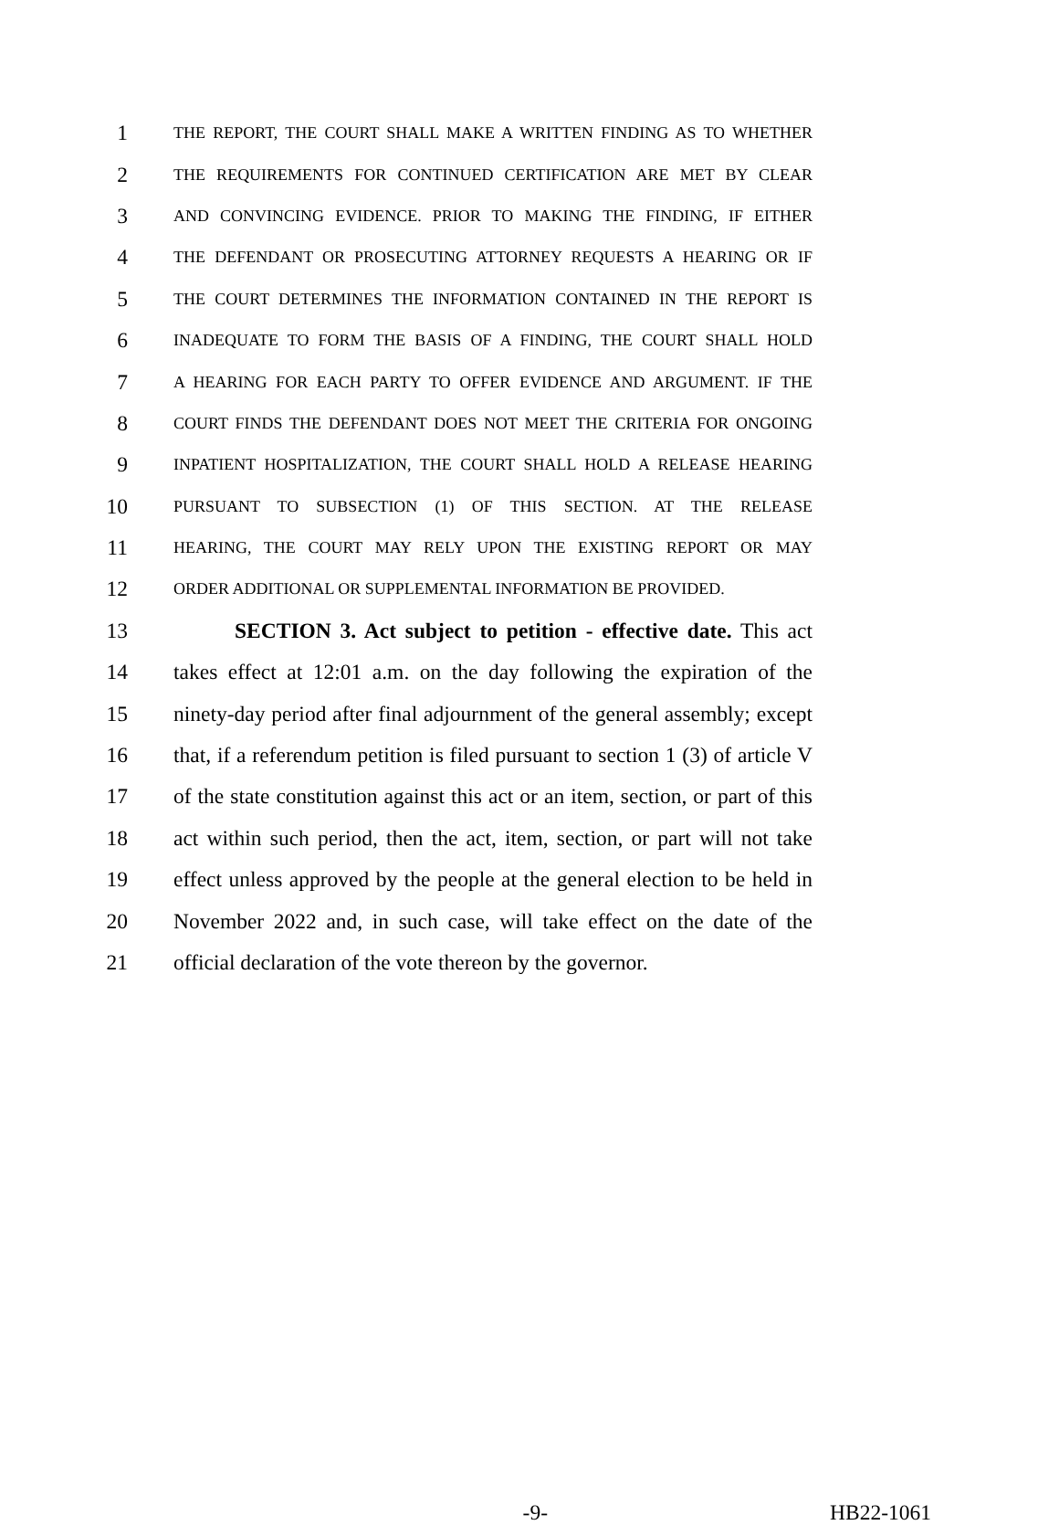1 THE REPORT, THE COURT SHALL MAKE A WRITTEN FINDING AS TO WHETHER
2 THE REQUIREMENTS FOR CONTINUED CERTIFICATION ARE MET BY CLEAR
3 AND CONVINCING EVIDENCE. PRIOR TO MAKING THE FINDING, IF EITHER
4 THE DEFENDANT OR PROSECUTING ATTORNEY REQUESTS A HEARING OR IF
5 THE COURT DETERMINES THE INFORMATION CONTAINED IN THE REPORT IS
6 INADEQUATE TO FORM THE BASIS OF A FINDING, THE COURT SHALL HOLD
7 A HEARING FOR EACH PARTY TO OFFER EVIDENCE AND ARGUMENT. IF THE
8 COURT FINDS THE DEFENDANT DOES NOT MEET THE CRITERIA FOR ONGOING
9 INPATIENT HOSPITALIZATION, THE COURT SHALL HOLD A RELEASE HEARING
10 PURSUANT TO SUBSECTION (1) OF THIS SECTION. AT THE RELEASE
11 HEARING, THE COURT MAY RELY UPON THE EXISTING REPORT OR MAY
12 ORDER ADDITIONAL OR SUPPLEMENTAL INFORMATION BE PROVIDED.
13 SECTION 3. Act subject to petition - effective date. This act
14 takes effect at 12:01 a.m. on the day following the expiration of the
15 ninety-day period after final adjournment of the general assembly; except
16 that, if a referendum petition is filed pursuant to section 1 (3) of article V
17 of the state constitution against this act or an item, section, or part of this
18 act within such period, then the act, item, section, or part will not take
19 effect unless approved by the people at the general election to be held in
20 November 2022 and, in such case, will take effect on the date of the
21 official declaration of the vote thereon by the governor.
-9- HB22-1061